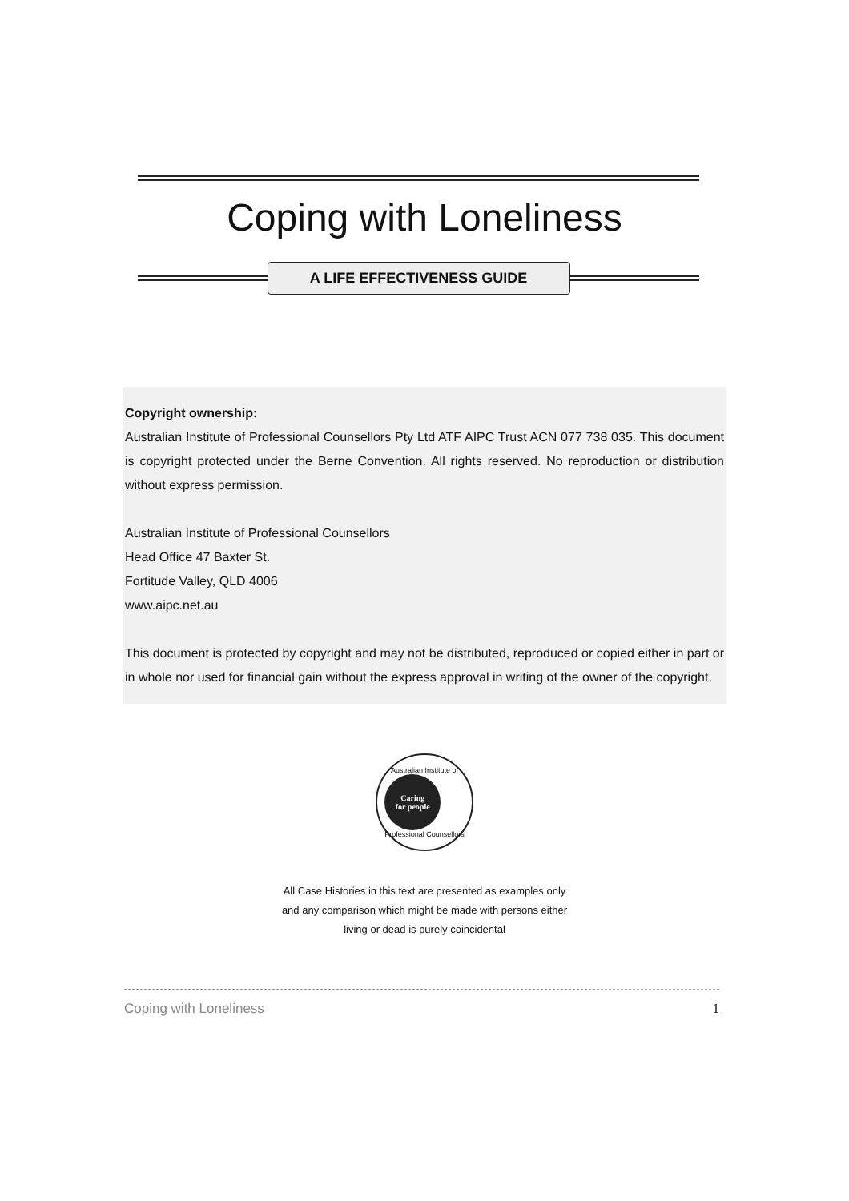Coping with Loneliness
A LIFE EFFECTIVENESS GUIDE
Copyright ownership:
Australian Institute of Professional Counsellors Pty Ltd ATF AIPC Trust ACN 077 738 035. This document is copyright protected under the Berne Convention. All rights reserved. No reproduction or distribution without express permission.
Australian Institute of Professional Counsellors
Head Office 47 Baxter St.
Fortitude Valley, QLD 4006
www.aipc.net.au
This document is protected by copyright and may not be distributed, reproduced or copied either in part or in whole nor used for financial gain without the express approval in writing of the owner of the copyright.
Australian Institute of
Caring
for people
Professional Counsellors
All Case Histories in this text are presented as examples only
and any comparison which might be made with persons either
living or dead is purely coincidental
Coping with Loneliness 1